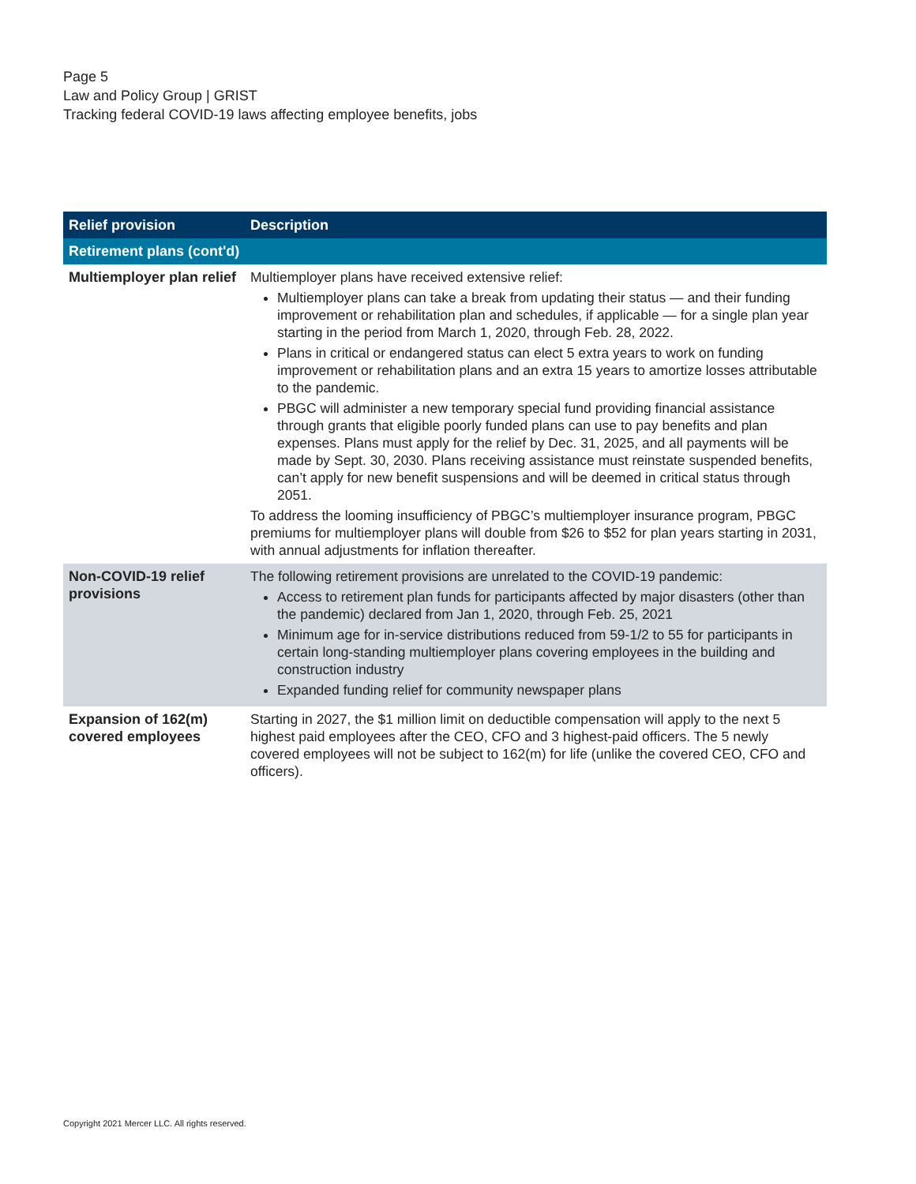Page 5
Law and Policy Group | GRIST
Tracking federal COVID-19 laws affecting employee benefits, jobs
| Relief provision | Description |
| --- | --- |
| Retirement plans (cont'd) | |
| Multiemployer plan relief | Multiemployer plans have received extensive relief: Multiemployer plans can take a break from updating their status — and their funding improvement or rehabilitation plan and schedules, if applicable — for a single plan year starting in the period from March 1, 2020, through Feb. 28, 2022. Plans in critical or endangered status can elect 5 extra years to work on funding improvement or rehabilitation plans and an extra 15 years to amortize losses attributable to the pandemic. PBGC will administer a new temporary special fund providing financial assistance through grants that eligible poorly funded plans can use to pay benefits and plan expenses. Plans must apply for the relief by Dec. 31, 2025, and all payments will be made by Sept. 30, 2030. Plans receiving assistance must reinstate suspended benefits, can’t apply for new benefit suspensions and will be deemed in critical status through 2051. To address the looming insufficiency of PBGC’s multiemployer insurance program, PBGC premiums for multiemployer plans will double from $26 to $52 for plan years starting in 2031, with annual adjustments for inflation thereafter. |
| Non-COVID-19 relief provisions | The following retirement provisions are unrelated to the COVID-19 pandemic: Access to retirement plan funds for participants affected by major disasters (other than the pandemic) declared from Jan 1, 2020, through Feb. 25, 2021 Minimum age for in-service distributions reduced from 59-1/2 to 55 for participants in certain long-standing multiemployer plans covering employees in the building and construction industry Expanded funding relief for community newspaper plans |
| Expansion of 162(m) covered employees | Starting in 2027, the $1 million limit on deductible compensation will apply to the next 5 highest paid employees after the CEO, CFO and 3 highest-paid officers. The 5 newly covered employees will not be subject to 162(m) for life (unlike the covered CEO, CFO and officers). |
Copyright 2021 Mercer LLC. All rights reserved.